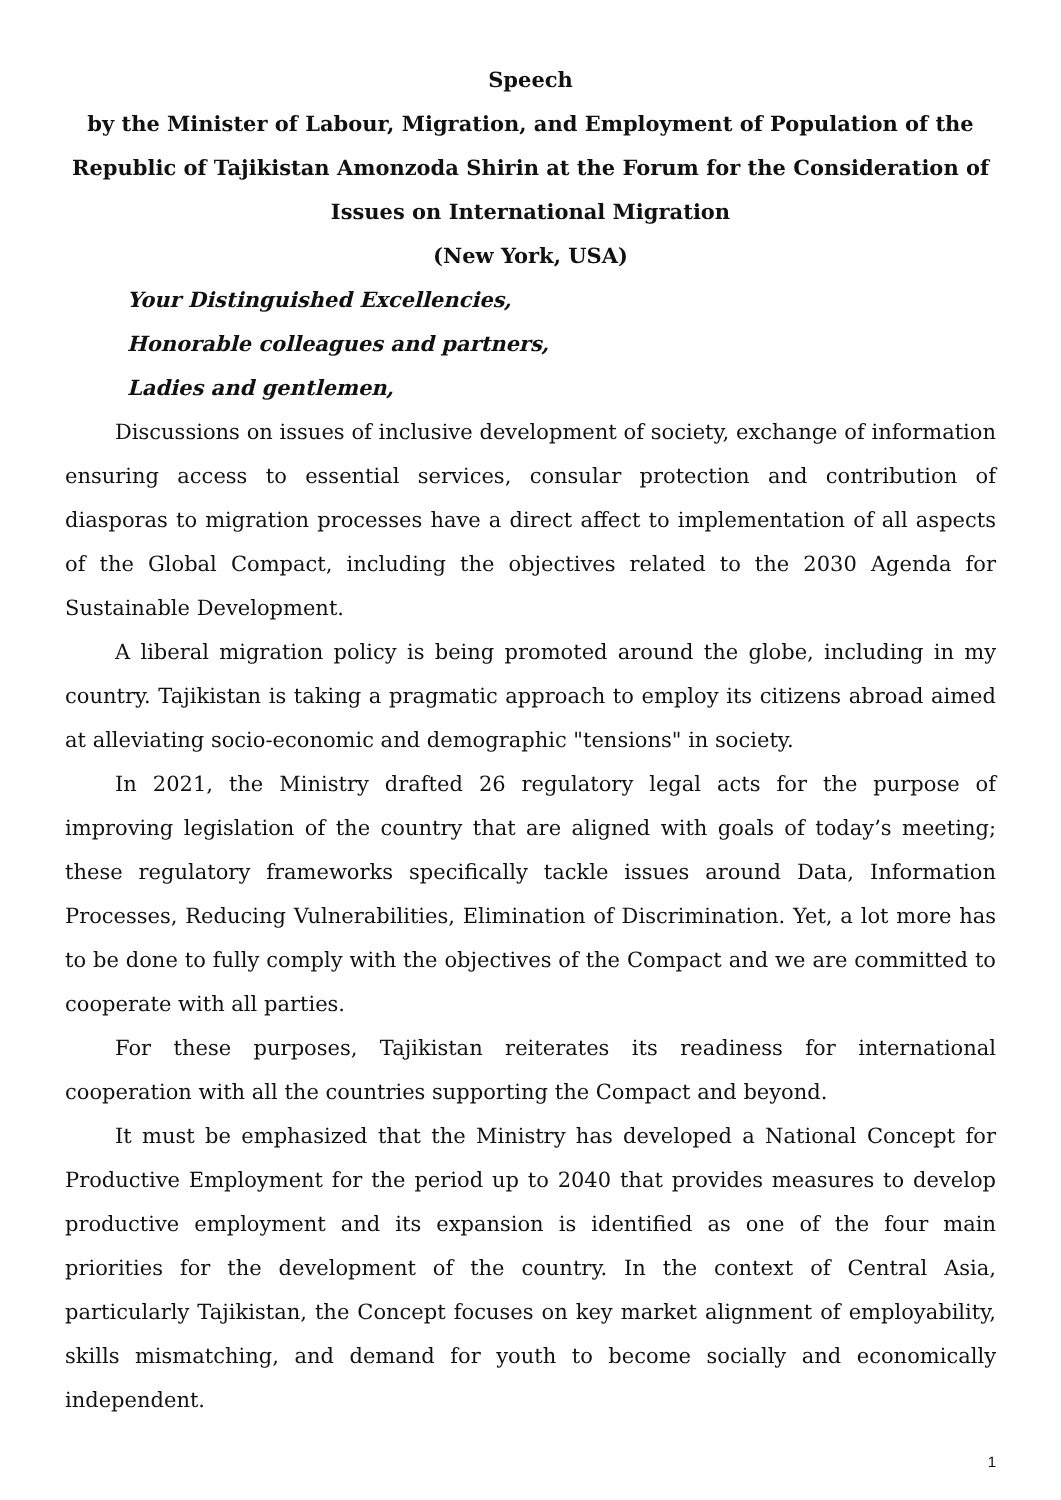Speech
by the Minister of Labour, Migration, and Employment of Population of the Republic of Tajikistan Amonzoda Shirin at the Forum for the Consideration of Issues on International Migration
(New York, USA)
Your Distinguished Excellencies,
Honorable colleagues and partners,
Ladies and gentlemen,
Discussions on issues of inclusive development of society, exchange of information ensuring access to essential services, consular protection and contribution of diasporas to migration processes have a direct affect to implementation of all aspects of the Global Compact, including the objectives related to the 2030 Agenda for Sustainable Development.
A liberal migration policy is being promoted around the globe, including in my country. Tajikistan is taking a pragmatic approach to employ its citizens abroad aimed at alleviating socio-economic and demographic "tensions" in society.
In 2021, the Ministry drafted 26 regulatory legal acts for the purpose of improving legislation of the country that are aligned with goals of today’s meeting; these regulatory frameworks specifically tackle issues around Data, Information Processes, Reducing Vulnerabilities, Elimination of Discrimination. Yet, a lot more has to be done to fully comply with the objectives of the Compact and we are committed to cooperate with all parties.
For these purposes, Tajikistan reiterates its readiness for international cooperation with all the countries supporting the Compact and beyond.
It must be emphasized that the Ministry has developed a National Concept for Productive Employment for the period up to 2040 that provides measures to develop productive employment and its expansion is identified as one of the four main priorities for the development of the country. In the context of Central Asia, particularly Tajikistan, the Concept focuses on key market alignment of employability, skills mismatching, and demand for youth to become socially and economically independent.
1